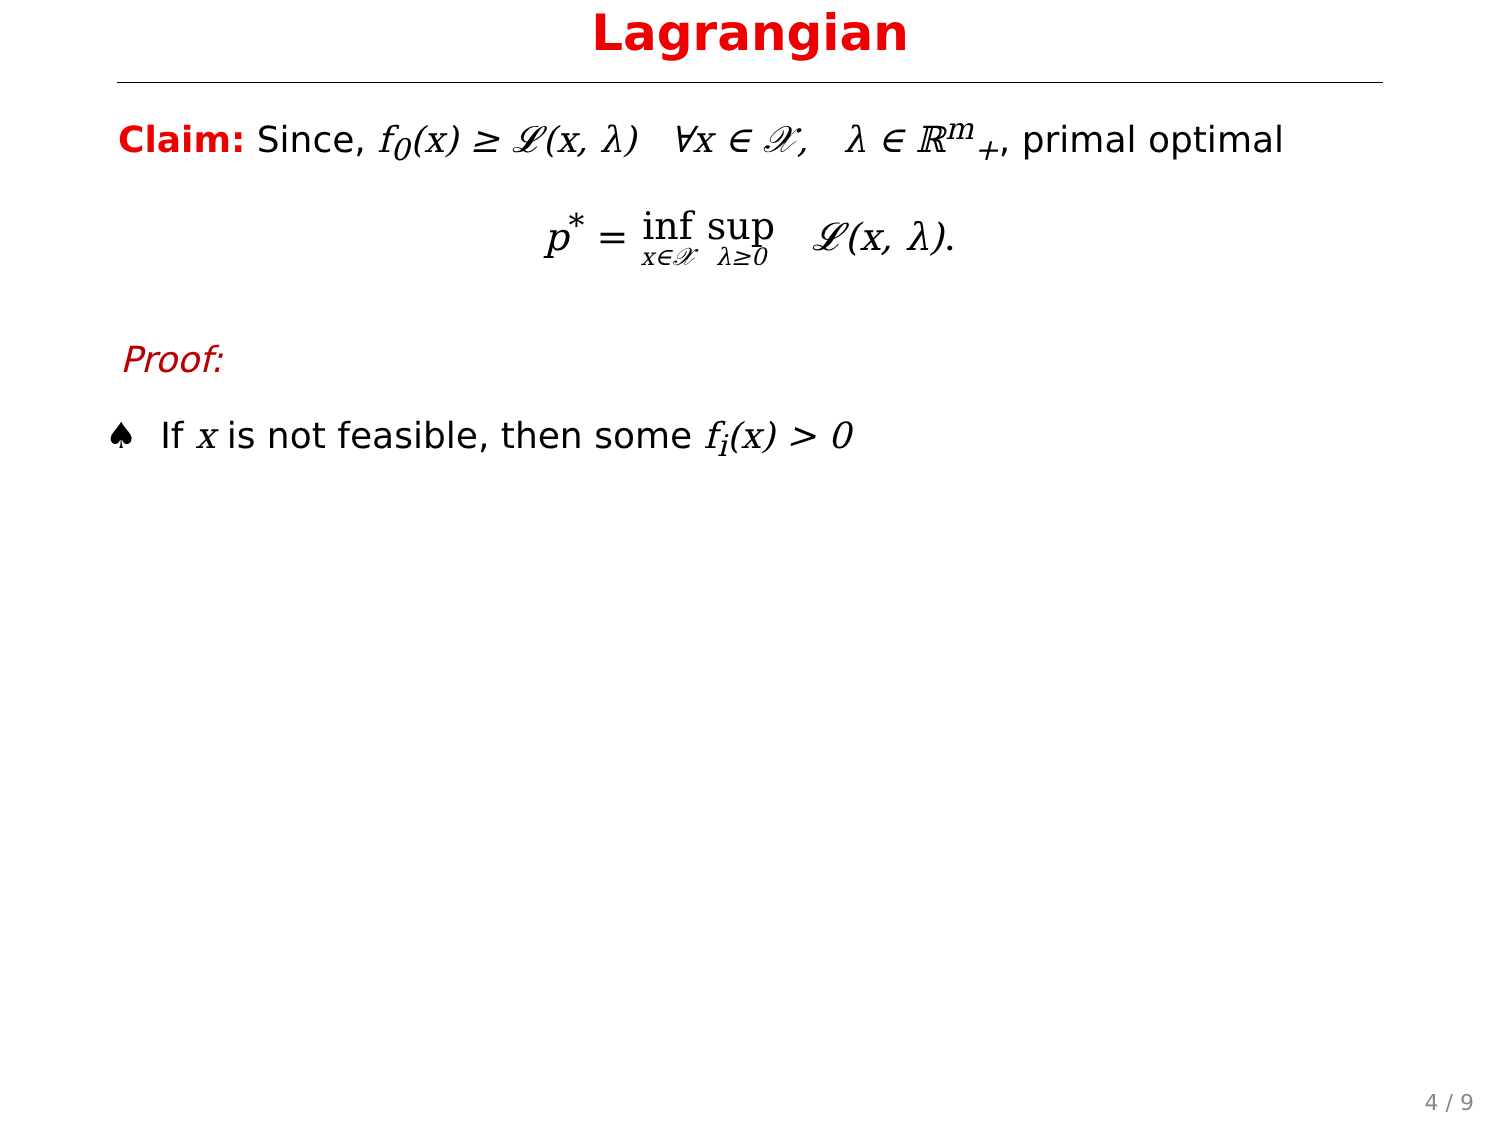Lagrangian
Claim: Since, f<sub>0</sub>(x) ≥ 𝓛(x, λ) ∀x ∈ 𝒳, λ ∈ ℝ<sup>m</sup><sub>+</sub>, primal optimal
p<sup>*</sup> = inf x∈𝒳 sup λ≥0 𝓛(x, λ).
Proof:
♠ If x is not feasible, then some f<sub>i</sub>(x) > 0
4 / 9